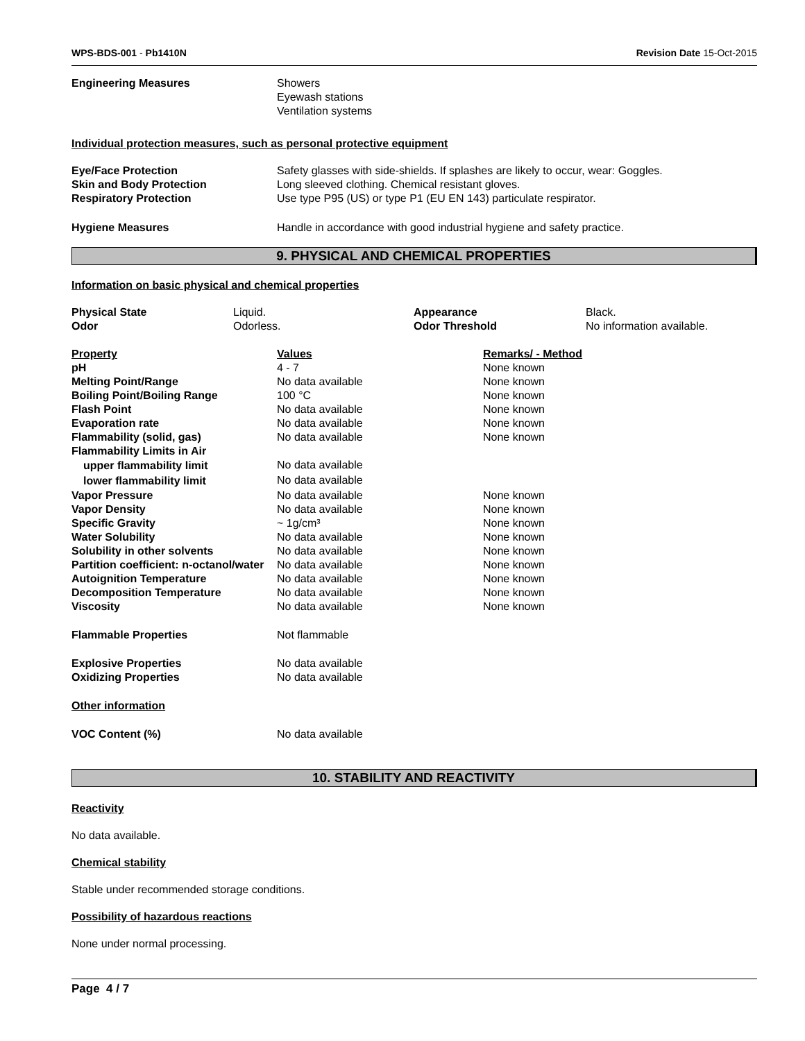WPS-BDS-001 - Pb1410N Revision Date 15-Oct-2015
| Engineering Measures | Showers Eyewash stations Ventilation systems |
Individual protection measures, such as personal protective equipment
| Eye/Face Protection | Safety glasses with side-shields. If splashes are likely to occur, wear: Goggles. |
| Skin and Body Protection | Long sleeved clothing. Chemical resistant gloves. |
| Respiratory Protection | Use type P95 (US) or type P1 (EU EN 143) particulate respirator. |
| Hygiene Measures | Handle in accordance with good industrial hygiene and safety practice. |
9. PHYSICAL AND CHEMICAL PROPERTIES
Information on basic physical and chemical properties
| Physical State | Liquid. | Appearance | Black. |
| Odor | Odorless. | Odor Threshold | No information available. |
| Property | Values | Remarks/ - Method |
| --- | --- | --- |
| pH | 4 - 7 | None known |
| Melting Point/Range | No data available | None known |
| Boiling Point/Boiling Range | 100 °C | None known |
| Flash Point | No data available | None known |
| Evaporation rate | No data available | None known |
| Flammability (solid, gas) | No data available | None known |
| Flammability Limits in Air | | |
| upper flammability limit | No data available | |
| lower flammability limit | No data available | |
| Vapor Pressure | No data available | None known |
| Vapor Density | No data available | None known |
| Specific Gravity | ~ 1g/cm³ | None known |
| Water Solubility | No data available | None known |
| Solubility in other solvents | No data available | None known |
| Partition coefficient: n-octanol/water | No data available | None known |
| Autoignition Temperature | No data available | None known |
| Decomposition Temperature | No data available | None known |
| Viscosity | No data available | None known |
| Flammable Properties | Not flammable | |
| Explosive Properties | No data available | |
| Oxidizing Properties | No data available | |
| Other information | | |
| VOC Content (%) | No data available | |
10. STABILITY AND REACTIVITY
Reactivity
No data available.
Chemical stability
Stable under recommended storage conditions.
Possibility of hazardous reactions
None under normal processing.
Page 4 / 7